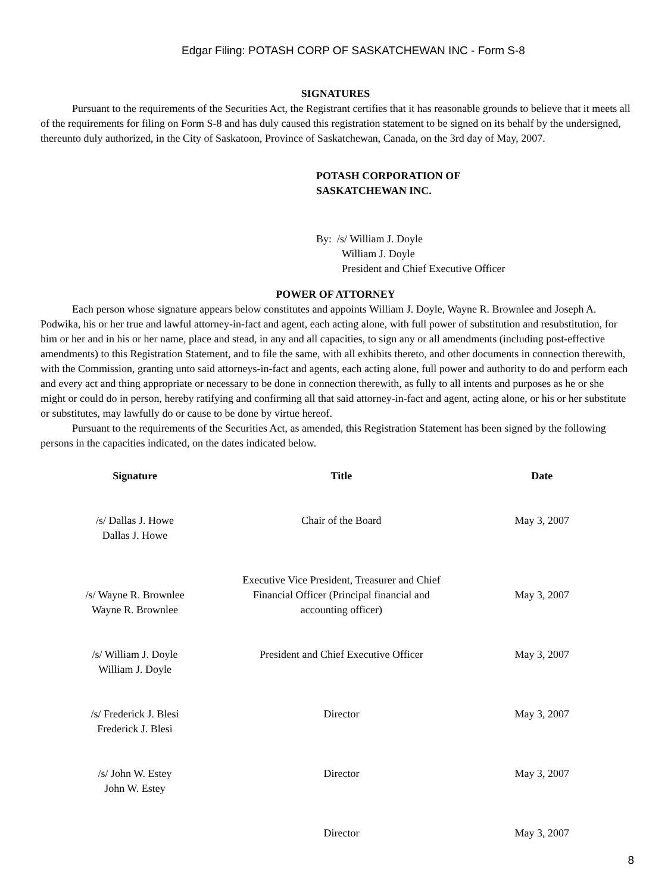Edgar Filing: POTASH CORP OF SASKATCHEWAN INC - Form S-8
SIGNATURES
Pursuant to the requirements of the Securities Act, the Registrant certifies that it has reasonable grounds to believe that it meets all of the requirements for filing on Form S-8 and has duly caused this registration statement to be signed on its behalf by the undersigned, thereunto duly authorized, in the City of Saskatoon, Province of Saskatchewan, Canada, on the 3rd day of May, 2007.
POTASH CORPORATION OF
SASKATCHEWAN INC.
By: /s/ William J. Doyle
William J. Doyle
President and Chief Executive Officer
POWER OF ATTORNEY
Each person whose signature appears below constitutes and appoints William J. Doyle, Wayne R. Brownlee and Joseph A. Podwika, his or her true and lawful attorney-in-fact and agent, each acting alone, with full power of substitution and resubstitution, for him or her and in his or her name, place and stead, in any and all capacities, to sign any or all amendments (including post-effective amendments) to this Registration Statement, and to file the same, with all exhibits thereto, and other documents in connection therewith, with the Commission, granting unto said attorneys-in-fact and agents, each acting alone, full power and authority to do and perform each and every act and thing appropriate or necessary to be done in connection therewith, as fully to all intents and purposes as he or she might or could do in person, hereby ratifying and confirming all that said attorney-in-fact and agent, acting alone, or his or her substitute or substitutes, may lawfully do or cause to be done by virtue hereof.
Pursuant to the requirements of the Securities Act, as amended, this Registration Statement has been signed by the following persons in the capacities indicated, on the dates indicated below.
| Signature | Title | Date |
| --- | --- | --- |
| /s/ Dallas J. Howe Dallas J. Howe | Chair of the Board | May 3, 2007 |
| /s/ Wayne R. Brownlee Wayne R. Brownlee | Executive Vice President, Treasurer and Chief Financial Officer (Principal financial and accounting officer) | May 3, 2007 |
| /s/ William J. Doyle William J. Doyle | President and Chief Executive Officer | May 3, 2007 |
| /s/ Frederick J. Blesi Frederick J. Blesi | Director | May 3, 2007 |
| /s/ John W. Estey John W. Estey | Director | May 3, 2007 |
| | Director | May 3, 2007 |
8